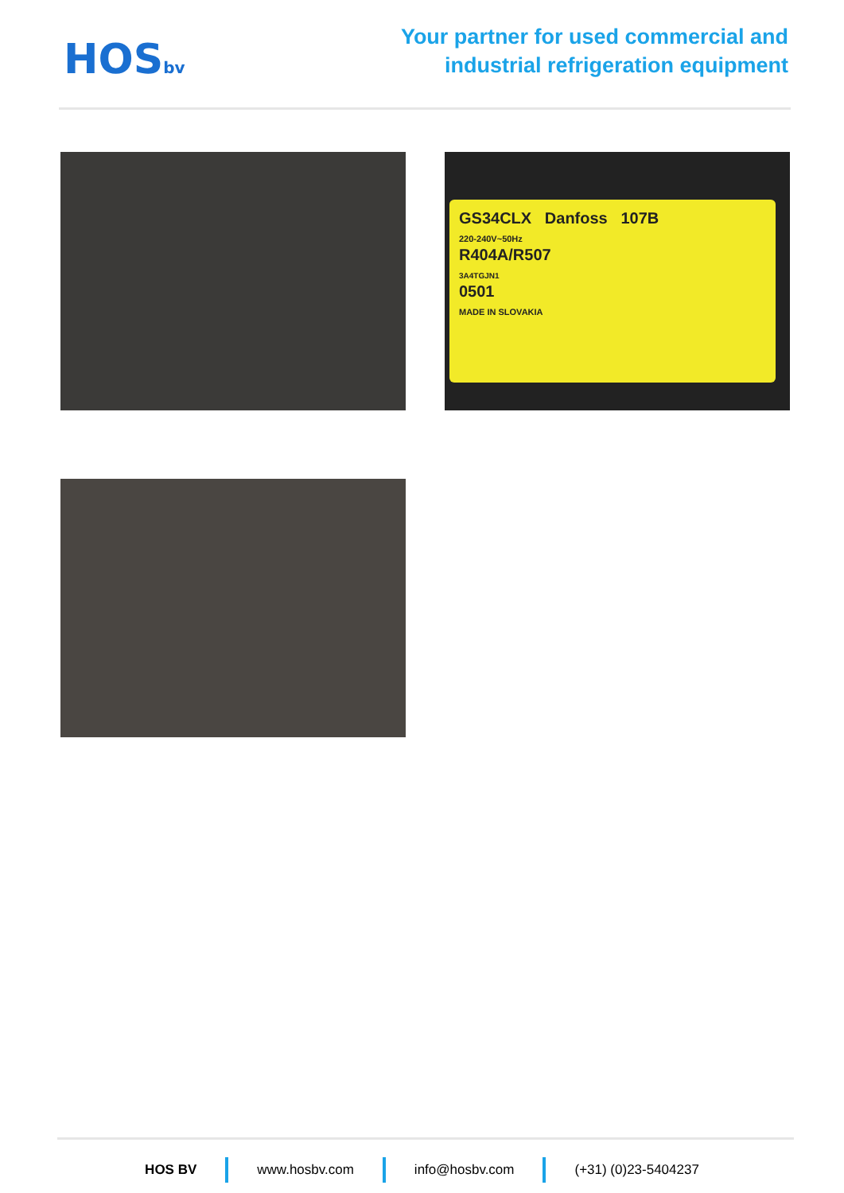HOSbv
Your partner for used commercial and
industrial refrigeration equipment
GS34CLX Danfoss 107B
220-240V~50Hz
R404A/R507
3A4TGJN1
0501
MADE IN SLOVAKIA
HOS BV www.hosbv.com info@hosbv.com (+31) (0)23-5404237